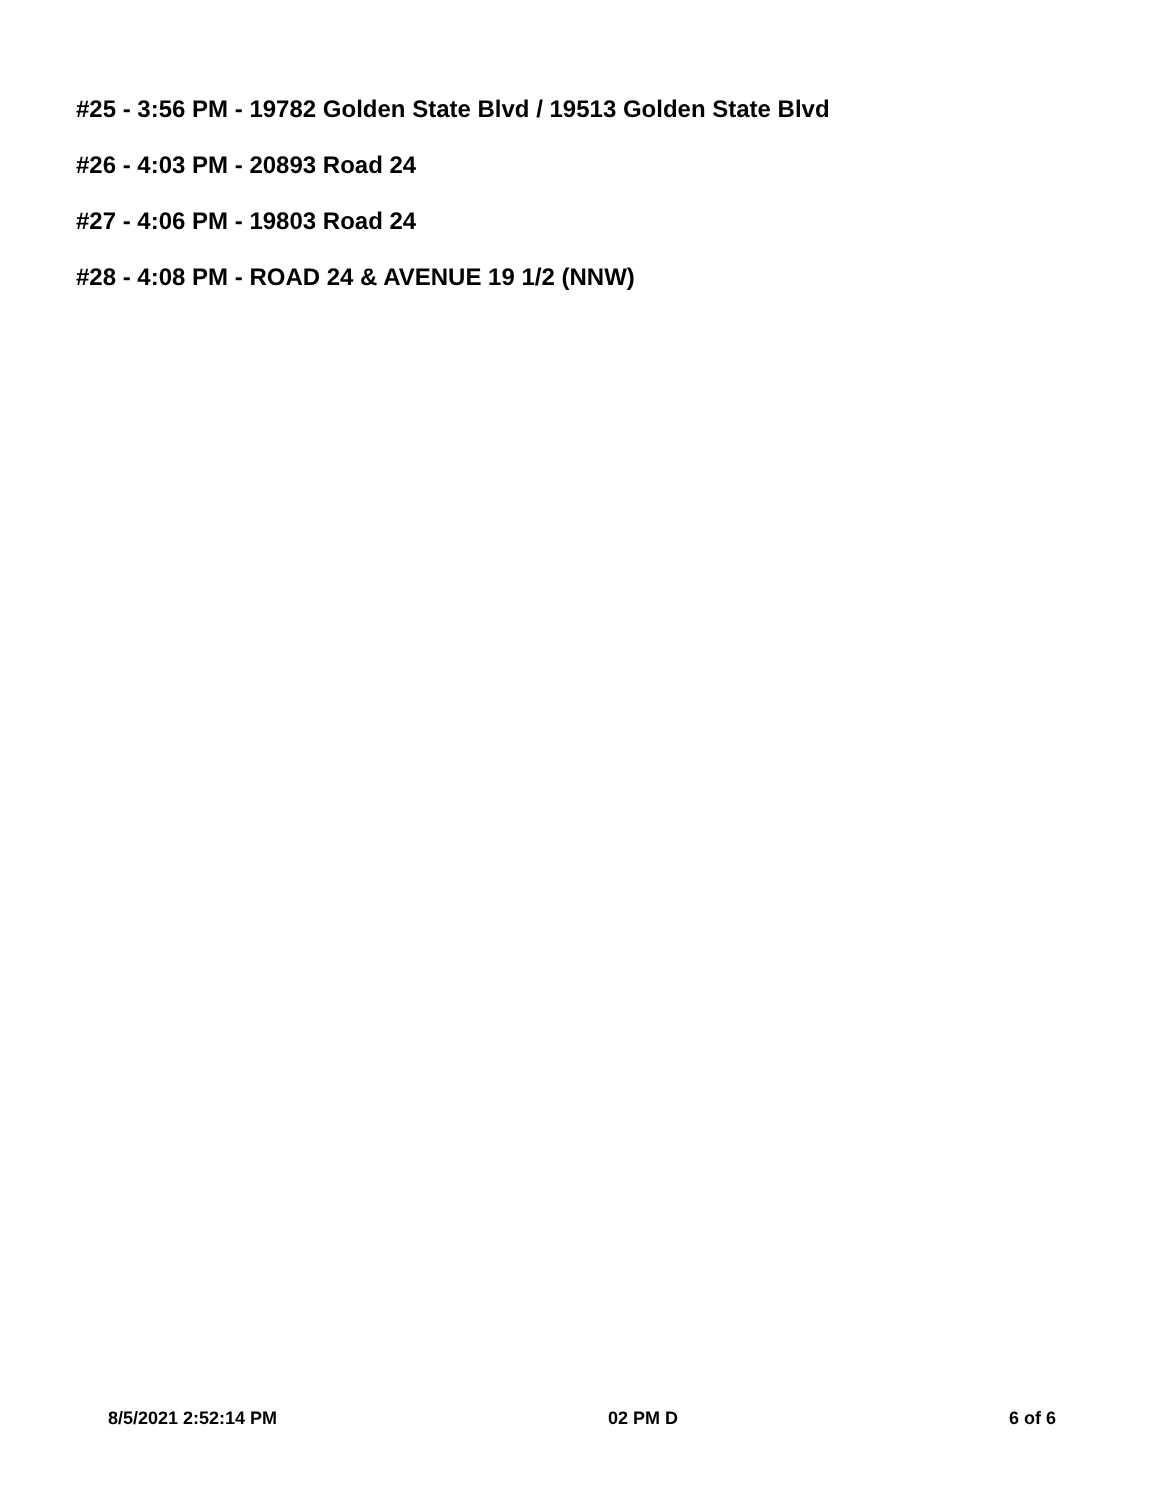#25 - 3:56 PM - 19782 Golden State Blvd / 19513 Golden State Blvd
#26 - 4:03 PM - 20893 Road 24
#27 - 4:06 PM - 19803 Road 24
#28 - 4:08 PM - ROAD 24 & AVENUE 19 1/2 (NNW)
8/5/2021 2:52:14 PM 02 PM D 6 of 6